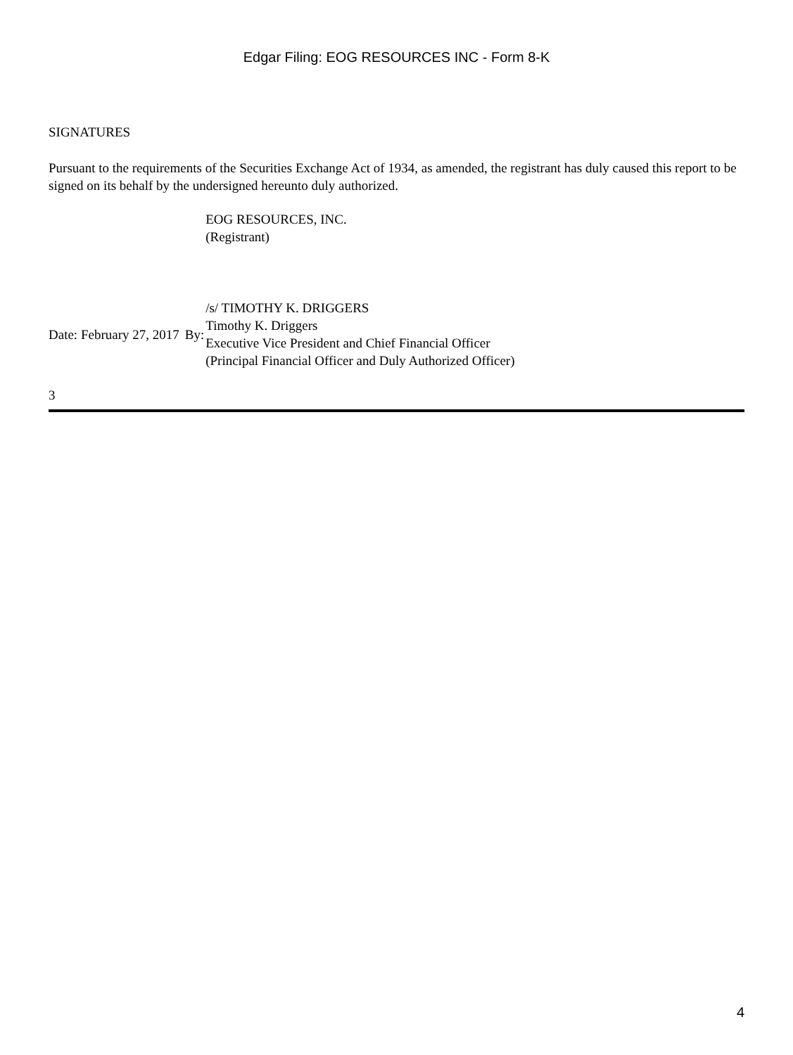Edgar Filing: EOG RESOURCES INC - Form 8-K
SIGNATURES
Pursuant to the requirements of the Securities Exchange Act of 1934, as amended, the registrant has duly caused this report to be signed on its behalf by the undersigned hereunto duly authorized.
| | | EOG RESOURCES, INC. (Registrant) |
| Date: February 27, 2017 | By: | /s/ TIMOTHY K. DRIGGERS Timothy K. Driggers Executive Vice President and Chief Financial Officer (Principal Financial Officer and Duly Authorized Officer) |
3
4